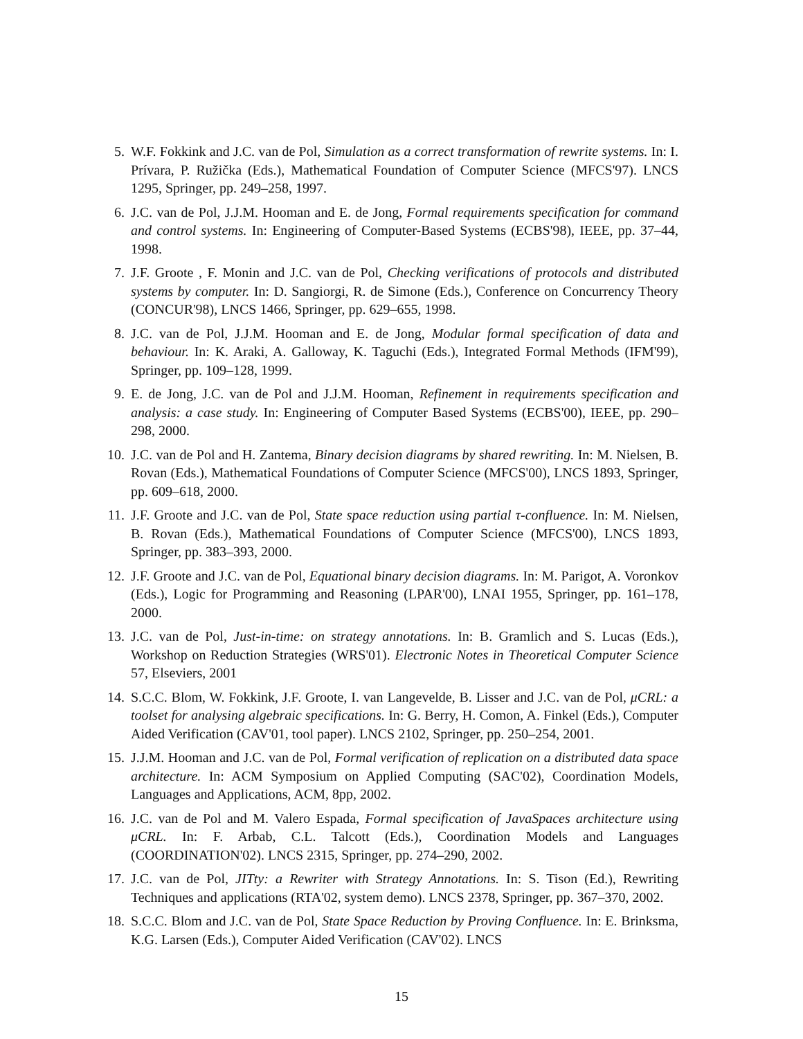5. W.F. Fokkink and J.C. van de Pol, Simulation as a correct transformation of rewrite systems. In: I. Prívara, P. Ružička (Eds.), Mathematical Foundation of Computer Science (MFCS'97). LNCS 1295, Springer, pp. 249–258, 1997.
6. J.C. van de Pol, J.J.M. Hooman and E. de Jong, Formal requirements specification for command and control systems. In: Engineering of Computer-Based Systems (ECBS'98), IEEE, pp. 37–44, 1998.
7. J.F. Groote , F. Monin and J.C. van de Pol, Checking verifications of protocols and distributed systems by computer. In: D. Sangiorgi, R. de Simone (Eds.), Conference on Concurrency Theory (CONCUR'98), LNCS 1466, Springer, pp. 629–655, 1998.
8. J.C. van de Pol, J.J.M. Hooman and E. de Jong, Modular formal specification of data and behaviour. In: K. Araki, A. Galloway, K. Taguchi (Eds.), Integrated Formal Methods (IFM'99), Springer, pp. 109–128, 1999.
9. E. de Jong, J.C. van de Pol and J.J.M. Hooman, Refinement in requirements specification and analysis: a case study. In: Engineering of Computer Based Systems (ECBS'00), IEEE, pp. 290–298, 2000.
10. J.C. van de Pol and H. Zantema, Binary decision diagrams by shared rewriting. In: M. Nielsen, B. Rovan (Eds.), Mathematical Foundations of Computer Science (MFCS'00), LNCS 1893, Springer, pp. 609–618, 2000.
11. J.F. Groote and J.C. van de Pol, State space reduction using partial τ-confluence. In: M. Nielsen, B. Rovan (Eds.), Mathematical Foundations of Computer Science (MFCS'00), LNCS 1893, Springer, pp. 383–393, 2000.
12. J.F. Groote and J.C. van de Pol, Equational binary decision diagrams. In: M. Parigot, A. Voronkov (Eds.), Logic for Programming and Reasoning (LPAR'00), LNAI 1955, Springer, pp. 161–178, 2000.
13. J.C. van de Pol, Just-in-time: on strategy annotations. In: B. Gramlich and S. Lucas (Eds.), Workshop on Reduction Strategies (WRS'01). Electronic Notes in Theoretical Computer Science 57, Elseviers, 2001
14. S.C.C. Blom, W. Fokkink, J.F. Groote, I. van Langevelde, B. Lisser and J.C. van de Pol, μCRL: a toolset for analysing algebraic specifications. In: G. Berry, H. Comon, A. Finkel (Eds.), Computer Aided Verification (CAV'01, tool paper). LNCS 2102, Springer, pp. 250–254, 2001.
15. J.J.M. Hooman and J.C. van de Pol, Formal verification of replication on a distributed data space architecture. In: ACM Symposium on Applied Computing (SAC'02), Coordination Models, Languages and Applications, ACM, 8pp, 2002.
16. J.C. van de Pol and M. Valero Espada, Formal specification of JavaSpaces architecture using μCRL. In: F. Arbab, C.L. Talcott (Eds.), Coordination Models and Languages (COORDINATION'02). LNCS 2315, Springer, pp. 274–290, 2002.
17. J.C. van de Pol, JITty: a Rewriter with Strategy Annotations. In: S. Tison (Ed.), Rewriting Techniques and applications (RTA'02, system demo). LNCS 2378, Springer, pp. 367–370, 2002.
18. S.C.C. Blom and J.C. van de Pol, State Space Reduction by Proving Confluence. In: E. Brinksma, K.G. Larsen (Eds.), Computer Aided Verification (CAV'02). LNCS
15